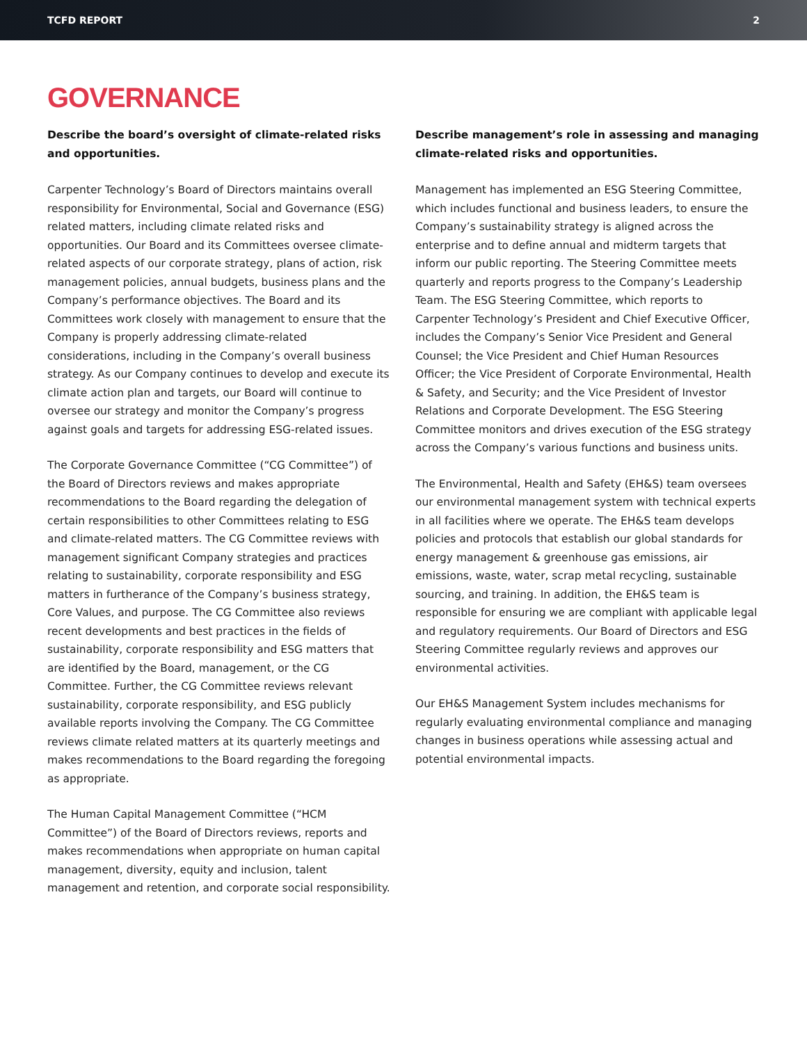TCFD REPORT 2
GOVERNANCE
Describe the board’s oversight of climate-related risks and opportunities.
Carpenter Technology’s Board of Directors maintains overall responsibility for Environmental, Social and Governance (ESG) related matters, including climate related risks and opportunities. Our Board and its Committees oversee climate-related aspects of our corporate strategy, plans of action, risk management policies, annual budgets, business plans and the Company’s performance objectives. The Board and its Committees work closely with management to ensure that the Company is properly addressing climate-related considerations, including in the Company’s overall business strategy. As our Company continues to develop and execute its climate action plan and targets, our Board will continue to oversee our strategy and monitor the Company’s progress against goals and targets for addressing ESG-related issues.
The Corporate Governance Committee (“CG Committee”) of the Board of Directors reviews and makes appropriate recommendations to the Board regarding the delegation of certain responsibilities to other Committees relating to ESG and climate-related matters. The CG Committee reviews with management significant Company strategies and practices relating to sustainability, corporate responsibility and ESG matters in furtherance of the Company’s business strategy, Core Values, and purpose. The CG Committee also reviews recent developments and best practices in the fields of sustainability, corporate responsibility and ESG matters that are identified by the Board, management, or the CG Committee. Further, the CG Committee reviews relevant sustainability, corporate responsibility, and ESG publicly available reports involving the Company. The CG Committee reviews climate related matters at its quarterly meetings and makes recommendations to the Board regarding the foregoing as appropriate.
The Human Capital Management Committee (“HCM Committee”) of the Board of Directors reviews, reports and makes recommendations when appropriate on human capital management, diversity, equity and inclusion, talent management and retention, and corporate social responsibility.
Describe management’s role in assessing and managing climate-related risks and opportunities.
Management has implemented an ESG Steering Committee, which includes functional and business leaders, to ensure the Company’s sustainability strategy is aligned across the enterprise and to define annual and midterm targets that inform our public reporting. The Steering Committee meets quarterly and reports progress to the Company’s Leadership Team. The ESG Steering Committee, which reports to Carpenter Technology’s President and Chief Executive Officer, includes the Company’s Senior Vice President and General Counsel; the Vice President and Chief Human Resources Officer; the Vice President of Corporate Environmental, Health & Safety, and Security; and the Vice President of Investor Relations and Corporate Development. The ESG Steering Committee monitors and drives execution of the ESG strategy across the Company’s various functions and business units.
The Environmental, Health and Safety (EH&S) team oversees our environmental management system with technical experts in all facilities where we operate. The EH&S team develops policies and protocols that establish our global standards for energy management & greenhouse gas emissions, air emissions, waste, water, scrap metal recycling, sustainable sourcing, and training. In addition, the EH&S team is responsible for ensuring we are compliant with applicable legal and regulatory requirements. Our Board of Directors and ESG Steering Committee regularly reviews and approves our environmental activities.
Our EH&S Management System includes mechanisms for regularly evaluating environmental compliance and managing changes in business operations while assessing actual and potential environmental impacts.